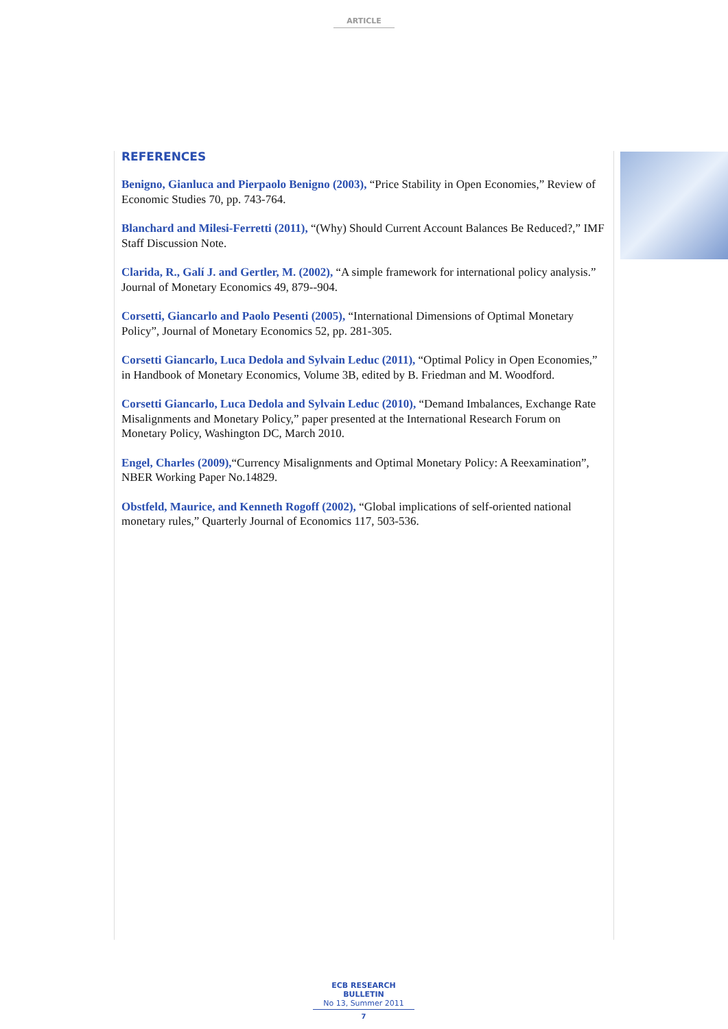ARTICLE
REFERENCES
Benigno, Gianluca and Pierpaolo Benigno (2003), “Price Stability in Open Economies,” Review of Economic Studies 70, pp. 743-764.
Blanchard and Milesi-Ferretti (2011), “(Why) Should Current Account Balances Be Reduced?,” IMF Staff Discussion Note.
Clarida, R., Galí J. and Gertler, M. (2002), “A simple framework for international policy analysis.” Journal of Monetary Economics 49, 879--904.
Corsetti, Giancarlo and Paolo Pesenti (2005), “International Dimensions of Optimal Monetary Policy”, Journal of Monetary Economics 52, pp. 281-305.
Corsetti Giancarlo, Luca Dedola and Sylvain Leduc (2011), “Optimal Policy in Open Economies,” in Handbook of Monetary Economics, Volume 3B, edited by B. Friedman and M. Woodford.
Corsetti Giancarlo, Luca Dedola and Sylvain Leduc (2010), “Demand Imbalances, Exchange Rate Misalignments and Monetary Policy,” paper presented at the International Research Forum on Monetary Policy, Washington DC, March 2010.
Engel, Charles (2009),“Currency Misalignments and Optimal Monetary Policy: A Reexamination”, NBER Working Paper No.14829.
Obstfeld, Maurice, and Kenneth Rogoff (2002), “Global implications of self-oriented national monetary rules,” Quarterly Journal of Economics 117, 503-536.
ECB RESEARCH BULLETIN
No 13, Summer 2011
7